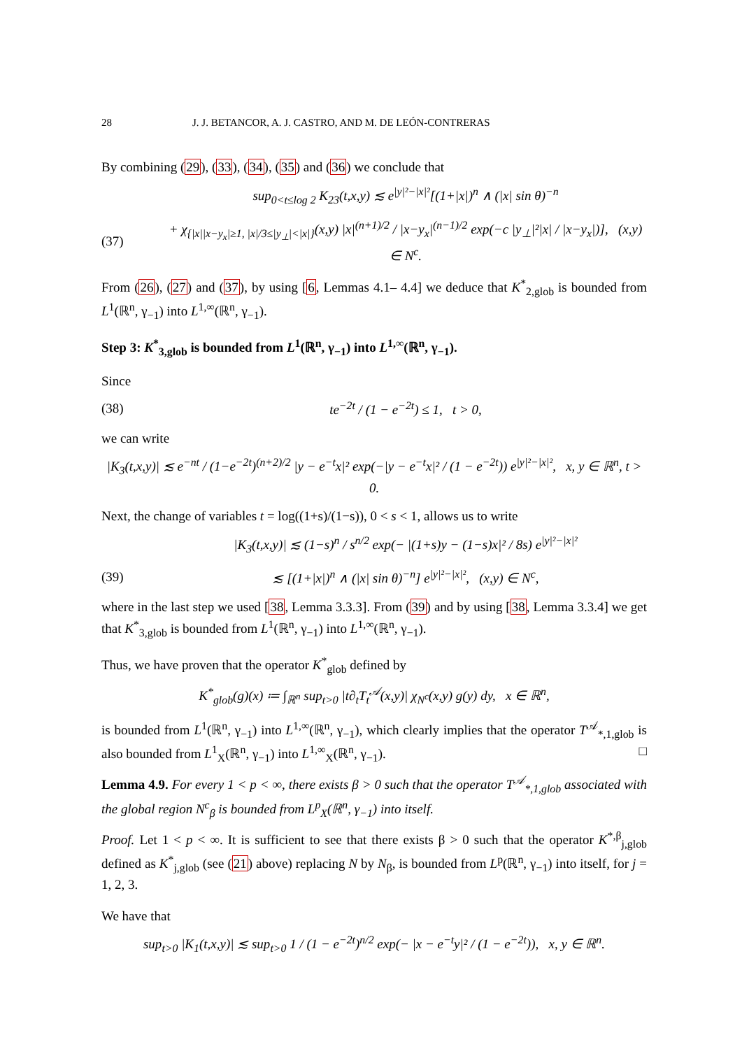28 J. J. BETANCOR, A. J. CASTRO, AND M. DE LEÓN-CONTRERAS
By combining (29), (33), (34), (35) and (36) we conclude that
sup<sub>0<t≤log 2</sub> K<sub>23</sub>(t,x,y) ≲ e<sup>|y|²−|x|²</sup>[(1+|x|)<sup>n</sup> ∧ (|x| sin θ)<sup>−n</sup>
(37) + χ<sub>{|x||x−y<sub>x</sub>|≥1, |x|/3≤|y<sub>⊥</sub>|<|x|}</sub>(x,y) |x|<sup>(n+1)/2</sup> / |x−y<sub>x</sub>|<sup>(n−1)/2</sup> exp(−c |y<sub>⊥</sub>|²|x| / |x−y<sub>x</sub>|)], (x,y) ∈ N<sup>c</sup>.
From (26), (27) and (37), by using [6, Lemmas 4.1– 4.4] we deduce that K<sup>*</sup><sub>2,glob</sub> is bounded from L<sup>1</sup>(ℝ<sup>n</sup>, γ<sub>−1</sub>) into L<sup>1,∞</sup>(ℝ<sup>n</sup>, γ<sub>−1</sub>).
Step 3: K<sup>*</sup><sub>3,glob</sub> is bounded from L<sup>1</sup>(ℝ<sup>n</sup>, γ<sub>−1</sub>) into L<sup>1,∞</sup>(ℝ<sup>n</sup>, γ<sub>−1</sub>).
Since
(38) te<sup>−2t</sup> / (1 − e<sup>−2t</sup>) ≤ 1, t > 0,
we can write
|K<sub>3</sub>(t,x,y)| ≲ e<sup>−nt</sup> / (1−e<sup>−2t</sup>)<sup>(n+2)/2</sup> |y − e<sup>−t</sup>x|² exp(−|y − e<sup>−t</sup>x|² / (1 − e<sup>−2t</sup>)) e<sup>|y|²−|x|²</sup>, x, y ∈ ℝ<sup>n</sup>, t > 0.
Next, the change of variables t = log((1+s)/(1−s)), 0 < s < 1, allows us to write
|K<sub>3</sub>(t,x,y)| ≲ (1−s)<sup>n</sup> / s<sup>n/2</sup> exp(− |(1+s)y − (1−s)x|² / 8s) e<sup>|y|²−|x|²</sup>
(39) ≲ [(1+|x|)<sup>n</sup> ∧ (|x| sin θ)<sup>−n</sup>] e<sup>|y|²−|x|²</sup>, (x,y) ∈ N<sup>c</sup>,
where in the last step we used [38, Lemma 3.3.3]. From (39) and by using [38, Lemma 3.3.4] we get that K<sup>*</sup><sub>3,glob</sub> is bounded from L<sup>1</sup>(ℝ<sup>n</sup>, γ<sub>−1</sub>) into L<sup>1,∞</sup>(ℝ<sup>n</sup>, γ<sub>−1</sub>).
Thus, we have proven that the operator K<sup>*</sup><sub>glob</sub> defined by
K<sup>*</sup><sub>glob</sub>(g)(x) ≔ ∫<sub>ℝ<sup>n</sup></sub> sup<sub>t>0</sub> |t∂<sub>t</sub>T<sub>t</sub><sup>𝒜</sup>(x,y)| χ<sub>N<sup>c</sup></sub>(x,y) g(y) dy, x ∈ ℝ<sup>n</sup>,
is bounded from L<sup>1</sup>(ℝ<sup>n</sup>, γ<sub>−1</sub>) into L<sup>1,∞</sup>(ℝ<sup>n</sup>, γ<sub>−1</sub>), which clearly implies that the operator T<sup>𝒜</sup><sub>*,1,glob</sub> is also bounded from L<sup>1</sup><sub>X</sub>(ℝ<sup>n</sup>, γ<sub>−1</sub>) into L<sup>1,∞</sup><sub>X</sub>(ℝ<sup>n</sup>, γ<sub>−1</sub>). □
Lemma 4.9. For every 1 < p < ∞, there exists β > 0 such that the operator T<sup>𝒜</sup><sub>*,1,glob</sub> associated with the global region N<sup>c</sup><sub>β</sub> is bounded from L<sup>p</sup><sub>X</sub>(ℝ<sup>n</sup>, γ<sub>−1</sub>) into itself.
Proof. Let 1 < p < ∞. It is sufficient to see that there exists β > 0 such that the operator K<sup>*,β</sup><sub>j,glob</sub> defined as K<sup>*</sup><sub>j,glob</sub> (see (21) above) replacing N by N<sub>β</sub>, is bounded from L<sup>p</sup>(ℝ<sup>n</sup>, γ<sub>−1</sub>) into itself, for j = 1, 2, 3.
We have that
sup<sub>t>0</sub> |K<sub>1</sub>(t,x,y)| ≲ sup<sub>t>0</sub> 1 / (1 − e<sup>−2t</sup>)<sup>n/2</sup> exp(− |x − e<sup>−t</sup>y|² / (1 − e<sup>−2t</sup>)), x, y ∈ ℝ<sup>n</sup>.